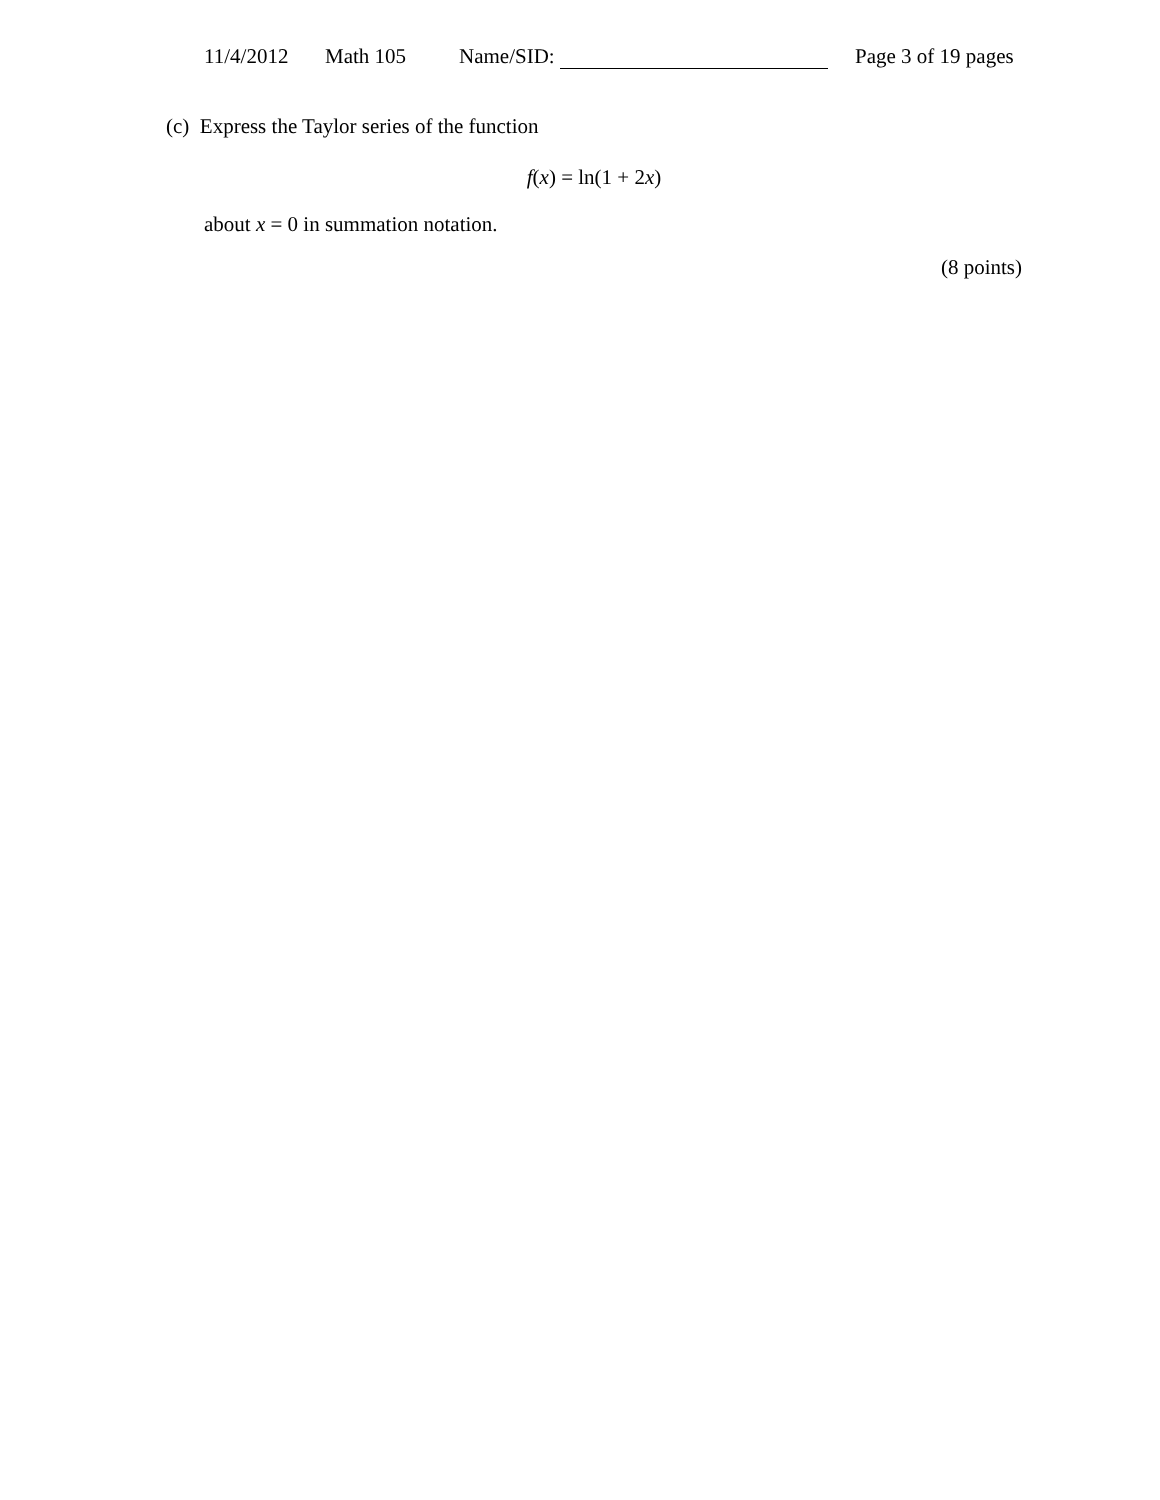11/4/2012 Math 105 Name/SID: Page 3 of 19 pages
(c) Express the Taylor series of the function
f(x) = ln(1 + 2x)
about x = 0 in summation notation.
(8 points)